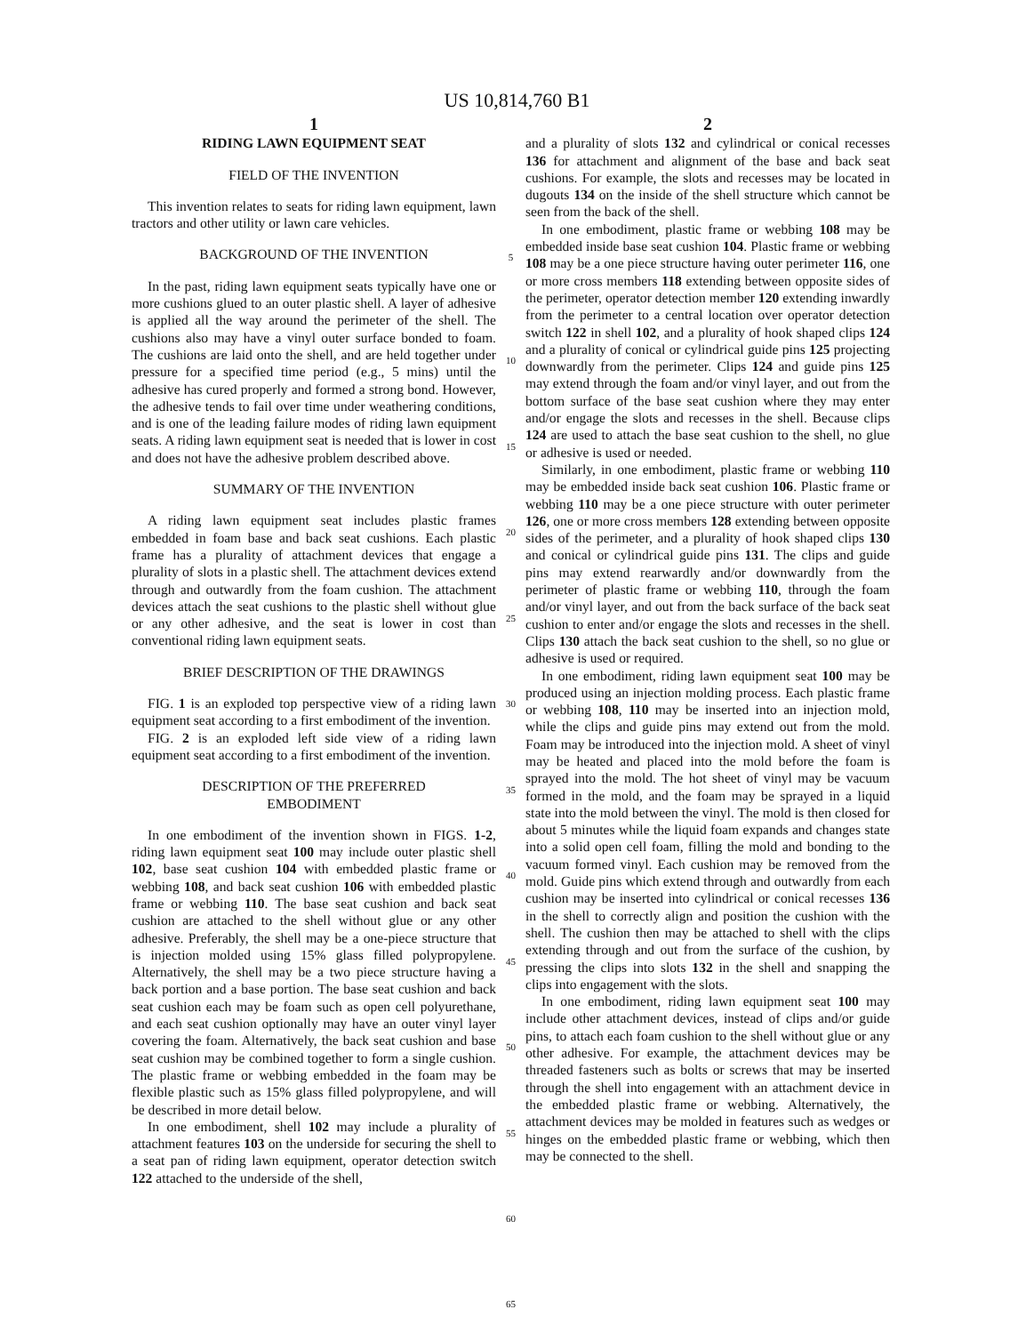US 10,814,760 B1
1
RIDING LAWN EQUIPMENT SEAT
FIELD OF THE INVENTION
This invention relates to seats for riding lawn equipment, lawn tractors and other utility or lawn care vehicles.
BACKGROUND OF THE INVENTION
In the past, riding lawn equipment seats typically have one or more cushions glued to an outer plastic shell. A layer of adhesive is applied all the way around the perimeter of the shell. The cushions also may have a vinyl outer surface bonded to foam. The cushions are laid onto the shell, and are held together under pressure for a specified time period (e.g., 5 mins) until the adhesive has cured properly and formed a strong bond. However, the adhesive tends to fail over time under weathering conditions, and is one of the leading failure modes of riding lawn equipment seats. A riding lawn equipment seat is needed that is lower in cost and does not have the adhesive problem described above.
SUMMARY OF THE INVENTION
A riding lawn equipment seat includes plastic frames embedded in foam base and back seat cushions. Each plastic frame has a plurality of attachment devices that engage a plurality of slots in a plastic shell. The attachment devices extend through and outwardly from the foam cushion. The attachment devices attach the seat cushions to the plastic shell without glue or any other adhesive, and the seat is lower in cost than conventional riding lawn equipment seats.
BRIEF DESCRIPTION OF THE DRAWINGS
FIG. 1 is an exploded top perspective view of a riding lawn equipment seat according to a first embodiment of the invention.
FIG. 2 is an exploded left side view of a riding lawn equipment seat according to a first embodiment of the invention.
DESCRIPTION OF THE PREFERRED
EMBODIMENT
In one embodiment of the invention shown in FIGS. 1-2, riding lawn equipment seat 100 may include outer plastic shell 102, base seat cushion 104 with embedded plastic frame or webbing 108, and back seat cushion 106 with embedded plastic frame or webbing 110. The base seat cushion and back seat cushion are attached to the shell without glue or any other adhesive. Preferably, the shell may be a one-piece structure that is injection molded using 15% glass filled polypropylene. Alternatively, the shell may be a two piece structure having a back portion and a base portion. The base seat cushion and back seat cushion each may be foam such as open cell polyurethane, and each seat cushion optionally may have an outer vinyl layer covering the foam. Alternatively, the back seat cushion and base seat cushion may be combined together to form a single cushion. The plastic frame or webbing embedded in the foam may be flexible plastic such as 15% glass filled polypropylene, and will be described in more detail below.
In one embodiment, shell 102 may include a plurality of attachment features 103 on the underside for securing the shell to a seat pan of riding lawn equipment, operator detection switch 122 attached to the underside of the shell,
5
10
15
20
25
30
35
40
45
50
55
60
65
2
and a plurality of slots 132 and cylindrical or conical recesses 136 for attachment and alignment of the base and back seat cushions. For example, the slots and recesses may be located in dugouts 134 on the inside of the shell structure which cannot be seen from the back of the shell.
In one embodiment, plastic frame or webbing 108 may be embedded inside base seat cushion 104. Plastic frame or webbing 108 may be a one piece structure having outer perimeter 116, one or more cross members 118 extending between opposite sides of the perimeter, operator detection member 120 extending inwardly from the perimeter to a central location over operator detection switch 122 in shell 102, and a plurality of hook shaped clips 124 and a plurality of conical or cylindrical guide pins 125 projecting downwardly from the perimeter. Clips 124 and guide pins 125 may extend through the foam and/or vinyl layer, and out from the bottom surface of the base seat cushion where they may enter and/or engage the slots and recesses in the shell. Because clips 124 are used to attach the base seat cushion to the shell, no glue or adhesive is used or needed.
Similarly, in one embodiment, plastic frame or webbing 110 may be embedded inside back seat cushion 106. Plastic frame or webbing 110 may be a one piece structure with outer perimeter 126, one or more cross members 128 extending between opposite sides of the perimeter, and a plurality of hook shaped clips 130 and conical or cylindrical guide pins 131. The clips and guide pins may extend rearwardly and/or downwardly from the perimeter of plastic frame or webbing 110, through the foam and/or vinyl layer, and out from the back surface of the back seat cushion to enter and/or engage the slots and recesses in the shell. Clips 130 attach the back seat cushion to the shell, so no glue or adhesive is used or required.
In one embodiment, riding lawn equipment seat 100 may be produced using an injection molding process. Each plastic frame or webbing 108, 110 may be inserted into an injection mold, while the clips and guide pins may extend out from the mold. Foam may be introduced into the injection mold. A sheet of vinyl may be heated and placed into the mold before the foam is sprayed into the mold. The hot sheet of vinyl may be vacuum formed in the mold, and the foam may be sprayed in a liquid state into the mold between the vinyl. The mold is then closed for about 5 minutes while the liquid foam expands and changes state into a solid open cell foam, filling the mold and bonding to the vacuum formed vinyl. Each cushion may be removed from the mold. Guide pins which extend through and outwardly from each cushion may be inserted into cylindrical or conical recesses 136 in the shell to correctly align and position the cushion with the shell. The cushion then may be attached to shell with the clips extending through and out from the surface of the cushion, by pressing the clips into slots 132 in the shell and snapping the clips into engagement with the slots.
In one embodiment, riding lawn equipment seat 100 may include other attachment devices, instead of clips and/or guide pins, to attach each foam cushion to the shell without glue or any other adhesive. For example, the attachment devices may be threaded fasteners such as bolts or screws that may be inserted through the shell into engagement with an attachment device in the embedded plastic frame or webbing. Alternatively, the attachment devices may be molded in features such as wedges or hinges on the embedded plastic frame or webbing, which then may be connected to the shell.